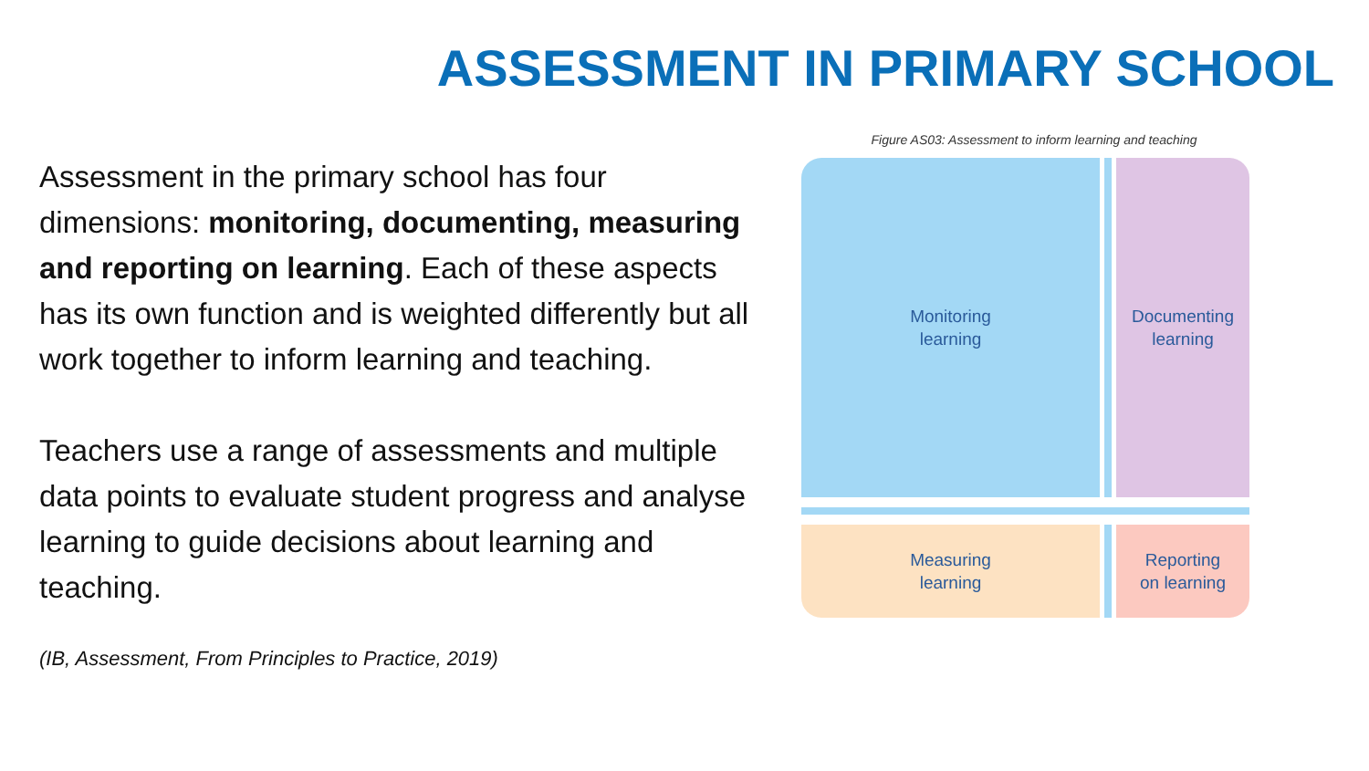ASSESSMENT IN PRIMARY SCHOOL
Assessment in the primary school has four dimensions: monitoring, documenting, measuring and reporting on learning. Each of these aspects has its own function and is weighted differently but all work together to inform learning and teaching.
Teachers use a range of assessments and multiple data points to evaluate student progress and analyse learning to guide decisions about learning and teaching.
(IB, Assessment, From Principles to Practice, 2019)
Figure AS03: Assessment to inform learning and teaching
Monitoring
learning
Documenting
learning
Measuring
learning
Reporting
on learning